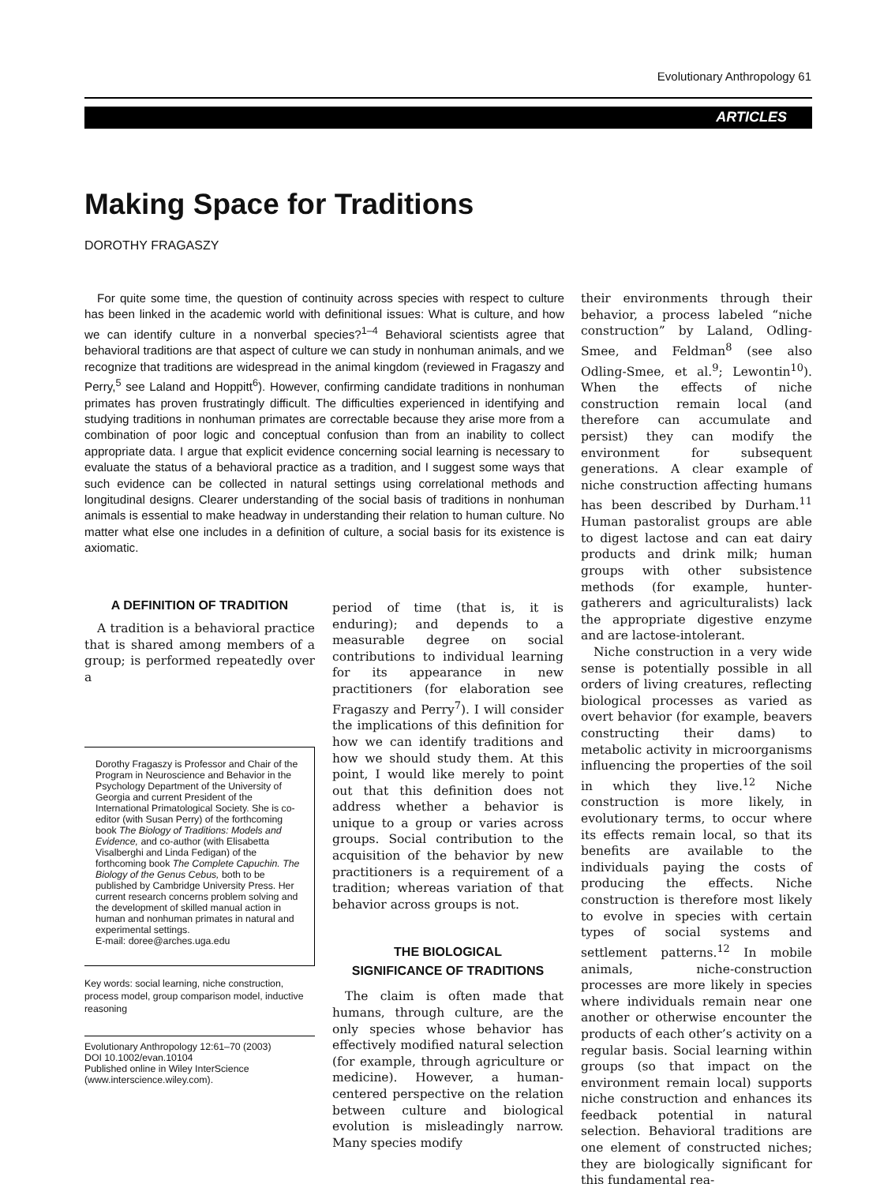Evolutionary Anthropology 61
ARTICLES
Making Space for Traditions
DOROTHY FRAGASZY
For quite some time, the question of continuity across species with respect to culture has been linked in the academic world with definitional issues: What is culture, and how we can identify culture in a nonverbal species?<sup>1–4</sup> Behavioral scientists agree that behavioral traditions are that aspect of culture we can study in nonhuman animals, and we recognize that traditions are widespread in the animal kingdom (reviewed in Fragaszy and Perry,<sup>5</sup> see Laland and Hoppitt<sup>6</sup>). However, confirming candidate traditions in nonhuman primates has proven frustratingly difficult. The difficulties experienced in identifying and studying traditions in nonhuman primates are correctable because they arise more from a combination of poor logic and conceptual confusion than from an inability to collect appropriate data. I argue that explicit evidence concerning social learning is necessary to evaluate the status of a behavioral practice as a tradition, and I suggest some ways that such evidence can be collected in natural settings using correlational methods and longitudinal designs. Clearer understanding of the social basis of traditions in nonhuman animals is essential to make headway in understanding their relation to human culture. No matter what else one includes in a definition of culture, a social basis for its existence is axiomatic.
A DEFINITION OF TRADITION
A tradition is a behavioral practice that is shared among members of a group; is performed repeatedly over a
Dorothy Fragaszy is Professor and Chair of the Program in Neuroscience and Behavior in the Psychology Department of the University of Georgia and current President of the International Primatological Society. She is co-editor (with Susan Perry) of the forthcoming book The Biology of Traditions: Models and Evidence, and co-author (with Elisabetta Visalberghi and Linda Fedigan) of the forthcoming book The Complete Capuchin. The Biology of the Genus Cebus, both to be published by Cambridge University Press. Her current research concerns problem solving and the development of skilled manual action in human and nonhuman primates in natural and experimental settings.
E-mail: doree@arches.uga.edu
Key words: social learning, niche construction, process model, group comparison model, inductive reasoning
Evolutionary Anthropology 12:61–70 (2003)
DOI 10.1002/evan.10104
Published online in Wiley InterScience
(www.interscience.wiley.com).
period of time (that is, it is enduring); and depends to a measurable degree on social contributions to individual learning for its appearance in new practitioners (for elaboration see Fragaszy and Perry<sup>7</sup>). I will consider the implications of this definition for how we can identify traditions and how we should study them. At this point, I would like merely to point out that this definition does not address whether a behavior is unique to a group or varies across groups. Social contribution to the acquisition of the behavior by new practitioners is a requirement of a tradition; whereas variation of that behavior across groups is not.
THE BIOLOGICAL
SIGNIFICANCE OF TRADITIONS
The claim is often made that humans, through culture, are the only species whose behavior has effectively modified natural selection (for example, through agriculture or medicine). However, a human-centered perspective on the relation between culture and biological evolution is misleadingly narrow. Many species modify
their environments through their behavior, a process labeled “niche construction” by Laland, Odling-Smee, and Feldman<sup>8</sup> (see also Odling-Smee, et al.<sup>9</sup>; Lewontin<sup>10</sup>). When the effects of niche construction remain local (and therefore can accumulate and persist) they can modify the environment for subsequent generations. A clear example of niche construction affecting humans has been described by Durham.<sup>11</sup> Human pastoralist groups are able to digest lactose and can eat dairy products and drink milk; human groups with other subsistence methods (for example, hunter-gatherers and agriculturalists) lack the appropriate digestive enzyme and are lactose-intolerant.
Niche construction in a very wide sense is potentially possible in all orders of living creatures, reflecting biological processes as varied as overt behavior (for example, beavers constructing their dams) to metabolic activity in microorganisms influencing the properties of the soil in which they live.<sup>12</sup> Niche construction is more likely, in evolutionary terms, to occur where its effects remain local, so that its benefits are available to the individuals paying the costs of producing the effects. Niche construction is therefore most likely to evolve in species with certain types of social systems and settlement patterns.<sup>12</sup> In mobile animals, niche-construction processes are more likely in species where individuals remain near one another or otherwise encounter the products of each other’s activity on a regular basis. Social learning within groups (so that impact on the environment remain local) supports niche construction and enhances its feedback potential in natural selection. Behavioral traditions are one element of constructed niches; they are biologically significant for this fundamental rea-